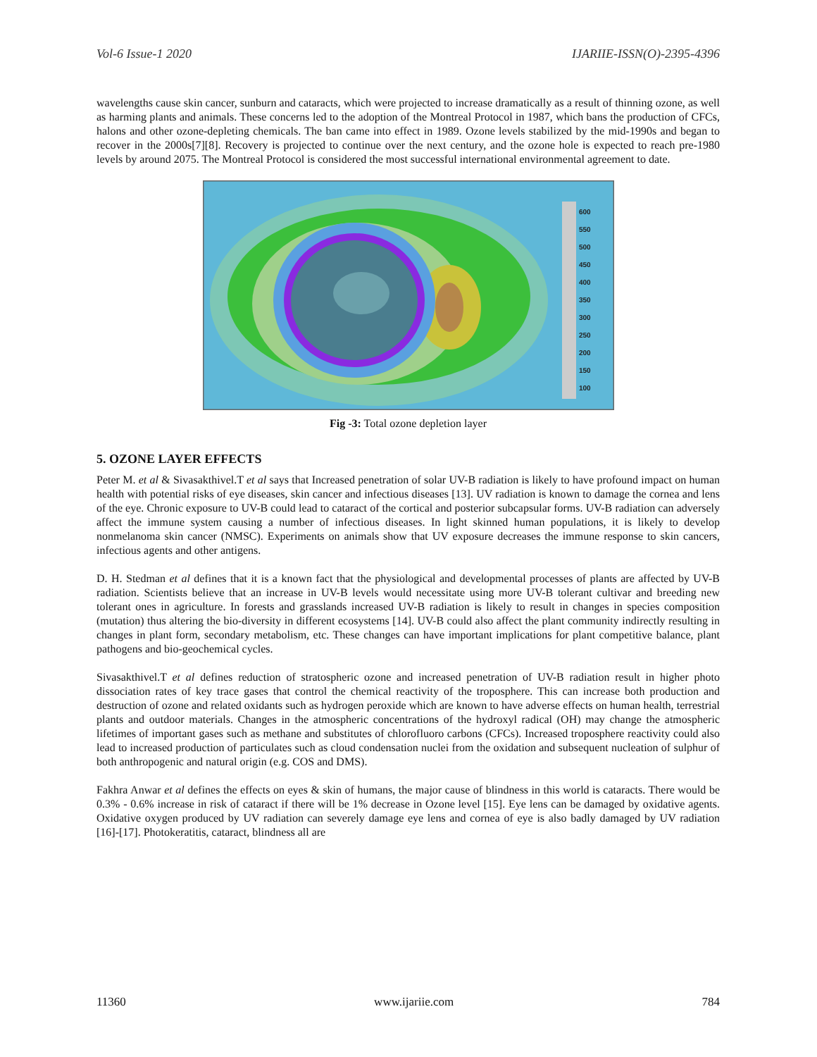Vol-6 Issue-1 2020 IJARIIE-ISSN(O)-2395-4396
wavelengths cause skin cancer, sunburn and cataracts, which were projected to increase dramatically as a result of thinning ozone, as well as harming plants and animals. These concerns led to the adoption of the Montreal Protocol in 1987, which bans the production of CFCs, halons and other ozone-depleting chemicals. The ban came into effect in 1989. Ozone levels stabilized by the mid-1990s and began to recover in the 2000s[7][8]. Recovery is projected to continue over the next century, and the ozone hole is expected to reach pre-1980 levels by around 2075. The Montreal Protocol is considered the most successful international environmental agreement to date.
600
550
500
450
400
350
300
250
200
150
100
Fig -3: Total ozone depletion layer
5. OZONE LAYER EFFECTS
Peter M. et al & Sivasakthivel.T et al says that Increased penetration of solar UV-B radiation is likely to have profound impact on human health with potential risks of eye diseases, skin cancer and infectious diseases [13]. UV radiation is known to damage the cornea and lens of the eye. Chronic exposure to UV-B could lead to cataract of the cortical and posterior subcapsular forms. UV-B radiation can adversely affect the immune system causing a number of infectious diseases. In light skinned human populations, it is likely to develop nonmelanoma skin cancer (NMSC). Experiments on animals show that UV exposure decreases the immune response to skin cancers, infectious agents and other antigens.
D. H. Stedman et al defines that it is a known fact that the physiological and developmental processes of plants are affected by UV-B radiation. Scientists believe that an increase in UV-B levels would necessitate using more UV-B tolerant cultivar and breeding new tolerant ones in agriculture. In forests and grasslands increased UV-B radiation is likely to result in changes in species composition (mutation) thus altering the bio-diversity in different ecosystems [14]. UV-B could also affect the plant community indirectly resulting in changes in plant form, secondary metabolism, etc. These changes can have important implications for plant competitive balance, plant pathogens and bio-geochemical cycles.
Sivasakthivel.T et al defines reduction of stratospheric ozone and increased penetration of UV-B radiation result in higher photo dissociation rates of key trace gases that control the chemical reactivity of the troposphere. This can increase both production and destruction of ozone and related oxidants such as hydrogen peroxide which are known to have adverse effects on human health, terrestrial plants and outdoor materials. Changes in the atmospheric concentrations of the hydroxyl radical (OH) may change the atmospheric lifetimes of important gases such as methane and substitutes of chlorofluoro carbons (CFCs). Increased troposphere reactivity could also lead to increased production of particulates such as cloud condensation nuclei from the oxidation and subsequent nucleation of sulphur of both anthropogenic and natural origin (e.g. COS and DMS).
Fakhra Anwar et al defines the effects on eyes & skin of humans, the major cause of blindness in this world is cataracts. There would be 0.3% - 0.6% increase in risk of cataract if there will be 1% decrease in Ozone level [15]. Eye lens can be damaged by oxidative agents. Oxidative oxygen produced by UV radiation can severely damage eye lens and cornea of eye is also badly damaged by UV radiation [16]-[17]. Photokeratitis, cataract, blindness all are
11360 www.ijariie.com 784